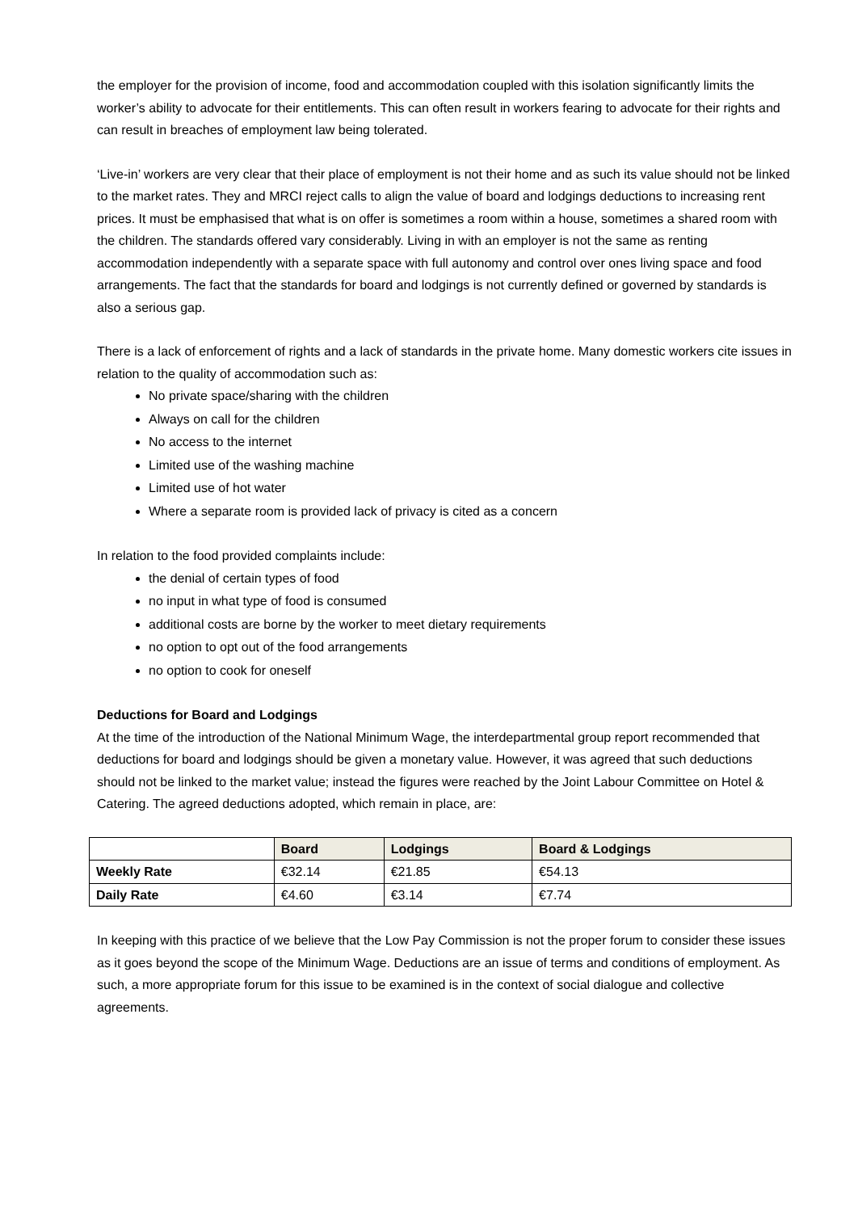the employer for the provision of income, food and accommodation coupled with this isolation significantly limits the worker’s ability to advocate for their entitlements. This can often result in workers fearing to advocate for their rights and can result in breaches of employment law being tolerated.
‘Live-in’ workers are very clear that their place of employment is not their home and as such its value should not be linked to the market rates. They and MRCI reject calls to align the value of board and lodgings deductions to increasing rent prices. It must be emphasised that what is on offer is sometimes a room within a house, sometimes a shared room with the children. The standards offered vary considerably. Living in with an employer is not the same as renting accommodation independently with a separate space with full autonomy and control over ones living space and food arrangements. The fact that the standards for board and lodgings is not currently defined or governed by standards is also a serious gap.
There is a lack of enforcement of rights and a lack of standards in the private home. Many domestic workers cite issues in relation to the quality of accommodation such as:
No private space/sharing with the children
Always on call for the children
No access to the internet
Limited use of the washing machine
Limited use of hot water
Where a separate room is provided lack of privacy is cited as a concern
In relation to the food provided complaints include:
the denial of certain types of food
no input in what type of food is consumed
additional costs are borne by the worker to meet dietary requirements
no option to opt out of the food arrangements
no option to cook for oneself
Deductions for Board and Lodgings
At the time of the introduction of the National Minimum Wage, the interdepartmental group report recommended that deductions for board and lodgings should be given a monetary value. However, it was agreed that such deductions should not be linked to the market value; instead the figures were reached by the Joint Labour Committee on Hotel & Catering. The agreed deductions adopted, which remain in place, are:
| | Board | Lodgings | Board & Lodgings |
| --- | --- | --- | --- |
| Weekly Rate | €32.14 | €21.85 | €54.13 |
| Daily Rate | €4.60 | €3.14 | €7.74 |
In keeping with this practice of we believe that the Low Pay Commission is not the proper forum to consider these issues as it goes beyond the scope of the Minimum Wage. Deductions are an issue of terms and conditions of employment. As such, a more appropriate forum for this issue to be examined is in the context of social dialogue and collective agreements.